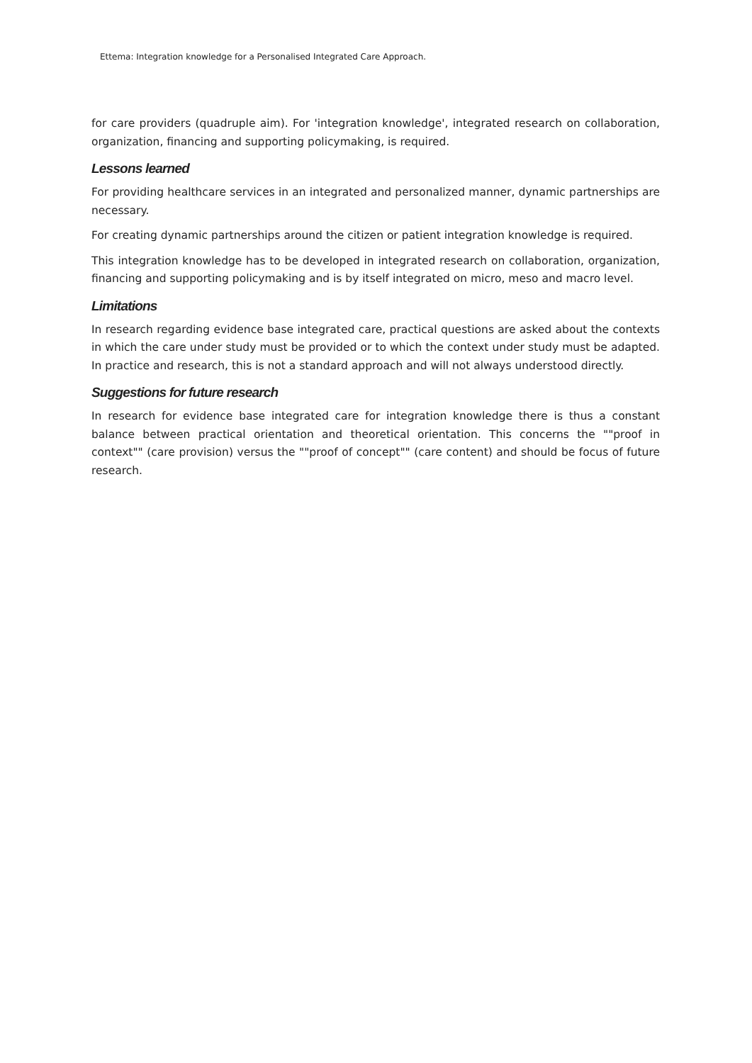Ettema: Integration knowledge for a Personalised Integrated Care Approach.
for care providers (quadruple aim). For 'integration knowledge', integrated research on collaboration, organization, financing and supporting policymaking, is required.
Lessons learned
For providing healthcare services in an integrated and personalized manner, dynamic partnerships are necessary.
For creating dynamic partnerships around the citizen or patient integration knowledge is required.
This integration knowledge has to be developed in integrated research on collaboration, organization, financing and supporting policymaking and is by itself integrated on micro, meso and macro level.
Limitations
In research regarding evidence base integrated care, practical questions are asked about the contexts in which the care under study must be provided or to which the context under study must be adapted. In practice and research, this is not a standard approach and will not always understood directly.
Suggestions for future research
In research for evidence base integrated care for integration knowledge there is thus a constant balance between practical orientation and theoretical orientation. This concerns the ""proof in context"" (care provision) versus the ""proof of concept"" (care content) and should be focus of future research.